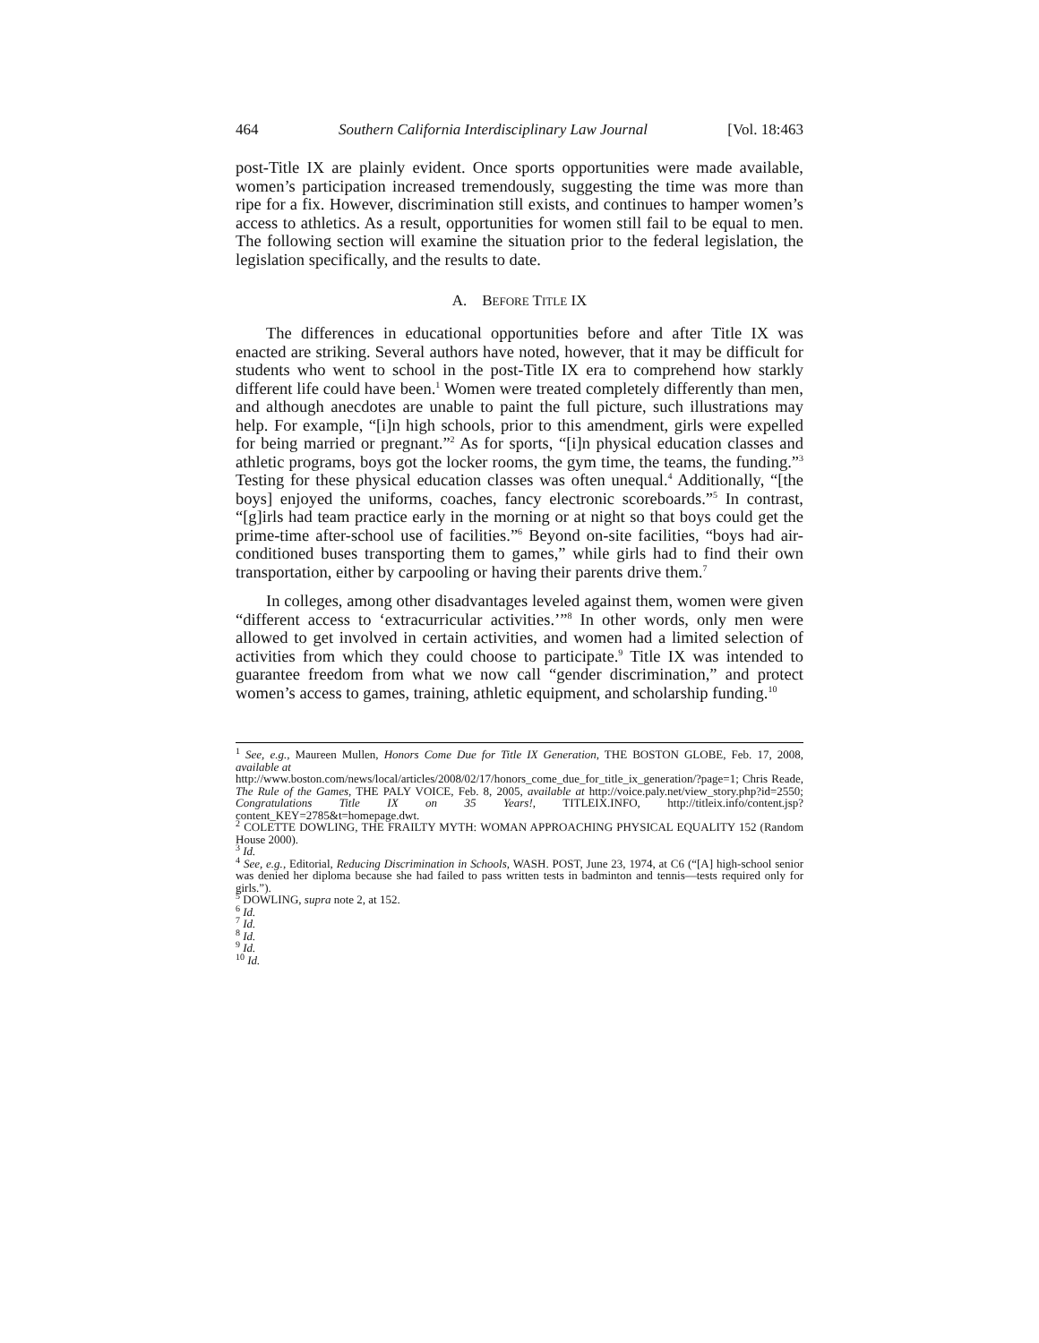464 Southern California Interdisciplinary Law Journal [Vol. 18:463
post-Title IX are plainly evident. Once sports opportunities were made available, women’s participation increased tremendously, suggesting the time was more than ripe for a fix. However, discrimination still exists, and continues to hamper women’s access to athletics. As a result, opportunities for women still fail to be equal to men. The following section will examine the situation prior to the federal legislation, the legislation specifically, and the results to date.
A. BEFORE TITLE IX
The differences in educational opportunities before and after Title IX was enacted are striking. Several authors have noted, however, that it may be difficult for students who went to school in the post-Title IX era to comprehend how starkly different life could have been.<sup>1</sup> Women were treated completely differently than men, and although anecdotes are unable to paint the full picture, such illustrations may help. For example, “[i]n high schools, prior to this amendment, girls were expelled for being married or pregnant.”<sup>2</sup> As for sports, “[i]n physical education classes and athletic programs, boys got the locker rooms, the gym time, the teams, the funding.”<sup>3</sup> Testing for these physical education classes was often unequal.<sup>4</sup> Additionally, “[the boys] enjoyed the uniforms, coaches, fancy electronic scoreboards.”<sup>5</sup> In contrast, “[g]irls had team practice early in the morning or at night so that boys could get the prime-time after-school use of facilities.”<sup>6</sup> Beyond on-site facilities, “boys had air-conditioned buses transporting them to games,” while girls had to find their own transportation, either by carpooling or having their parents drive them.<sup>7</sup>
In colleges, among other disadvantages leveled against them, women were given “different access to ‘extracurricular activities.’”<sup>8</sup> In other words, only men were allowed to get involved in certain activities, and women had a limited selection of activities from which they could choose to participate.<sup>9</sup> Title IX was intended to guarantee freedom from what we now call “gender discrimination,” and protect women’s access to games, training, athletic equipment, and scholarship funding.<sup>10</sup>
<sup>1</sup> See, e.g., Maureen Mullen, Honors Come Due for Title IX Generation, THE BOSTON GLOBE, Feb. 17, 2008, available at
http://www.boston.com/news/local/articles/2008/02/17/honors_come_due_for_title_ix_generation/?page=1; Chris Reade, The Rule of the Games, THE PALY VOICE, Feb. 8, 2005, available at http://voice.paly.net/view_story.php?id=2550; Congratulations Title IX on 35 Years!, TITLEIX.INFO, http://titleix.info/content.jsp?content_KEY=2785&t=homepage.dwt.
<sup>2</sup> COLETTE DOWLING, THE FRAILTY MYTH: WOMAN APPROACHING PHYSICAL EQUALITY 152 (Random House 2000).
<sup>3</sup> Id.
<sup>4</sup> See, e.g., Editorial, Reducing Discrimination in Schools, WASH. POST, June 23, 1974, at C6 (“[A] high-school senior was denied her diploma because she had failed to pass written tests in badminton and tennis—tests required only for girls.”).
<sup>5</sup> DOWLING, supra note 2, at 152.
<sup>6</sup> Id.
<sup>7</sup> Id.
<sup>8</sup> Id.
<sup>9</sup> Id.
<sup>10</sup> Id.